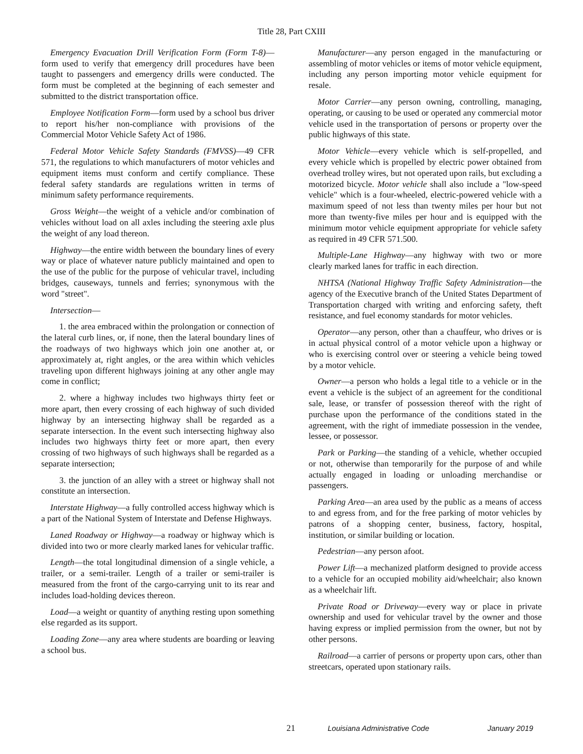Title 28, Part CXIII
Emergency Evacuation Drill Verification Form (Form T-8)—form used to verify that emergency drill procedures have been taught to passengers and emergency drills were conducted. The form must be completed at the beginning of each semester and submitted to the district transportation office.
Employee Notification Form—form used by a school bus driver to report his/her non-compliance with provisions of the Commercial Motor Vehicle Safety Act of 1986.
Federal Motor Vehicle Safety Standards (FMVSS)—49 CFR 571, the regulations to which manufacturers of motor vehicles and equipment items must conform and certify compliance. These federal safety standards are regulations written in terms of minimum safety performance requirements.
Gross Weight—the weight of a vehicle and/or combination of vehicles without load on all axles including the steering axle plus the weight of any load thereon.
Highway—the entire width between the boundary lines of every way or place of whatever nature publicly maintained and open to the use of the public for the purpose of vehicular travel, including bridges, causeways, tunnels and ferries; synonymous with the word "street".
Intersection—
1. the area embraced within the prolongation or connection of the lateral curb lines, or, if none, then the lateral boundary lines of the roadways of two highways which join one another at, or approximately at, right angles, or the area within which vehicles traveling upon different highways joining at any other angle may come in conflict;
2. where a highway includes two highways thirty feet or more apart, then every crossing of each highway of such divided highway by an intersecting highway shall be regarded as a separate intersection. In the event such intersecting highway also includes two highways thirty feet or more apart, then every crossing of two highways of such highways shall be regarded as a separate intersection;
3. the junction of an alley with a street or highway shall not constitute an intersection.
Interstate Highway—a fully controlled access highway which is a part of the National System of Interstate and Defense Highways.
Laned Roadway or Highway—a roadway or highway which is divided into two or more clearly marked lanes for vehicular traffic.
Length—the total longitudinal dimension of a single vehicle, a trailer, or a semi-trailer. Length of a trailer or semi-trailer is measured from the front of the cargo-carrying unit to its rear and includes load-holding devices thereon.
Load—a weight or quantity of anything resting upon something else regarded as its support.
Loading Zone—any area where students are boarding or leaving a school bus.
Manufacturer—any person engaged in the manufacturing or assembling of motor vehicles or items of motor vehicle equipment, including any person importing motor vehicle equipment for resale.
Motor Carrier—any person owning, controlling, managing, operating, or causing to be used or operated any commercial motor vehicle used in the transportation of persons or property over the public highways of this state.
Motor Vehicle—every vehicle which is self-propelled, and every vehicle which is propelled by electric power obtained from overhead trolley wires, but not operated upon rails, but excluding a motorized bicycle. Motor vehicle shall also include a "low-speed vehicle" which is a four-wheeled, electric-powered vehicle with a maximum speed of not less than twenty miles per hour but not more than twenty-five miles per hour and is equipped with the minimum motor vehicle equipment appropriate for vehicle safety as required in 49 CFR 571.500.
Multiple-Lane Highway—any highway with two or more clearly marked lanes for traffic in each direction.
NHTSA (National Highway Traffic Safety Administration—the agency of the Executive branch of the United States Department of Transportation charged with writing and enforcing safety, theft resistance, and fuel economy standards for motor vehicles.
Operator—any person, other than a chauffeur, who drives or is in actual physical control of a motor vehicle upon a highway or who is exercising control over or steering a vehicle being towed by a motor vehicle.
Owner—a person who holds a legal title to a vehicle or in the event a vehicle is the subject of an agreement for the conditional sale, lease, or transfer of possession thereof with the right of purchase upon the performance of the conditions stated in the agreement, with the right of immediate possession in the vendee, lessee, or possessor.
Park or Parking—the standing of a vehicle, whether occupied or not, otherwise than temporarily for the purpose of and while actually engaged in loading or unloading merchandise or passengers.
Parking Area—an area used by the public as a means of access to and egress from, and for the free parking of motor vehicles by patrons of a shopping center, business, factory, hospital, institution, or similar building or location.
Pedestrian—any person afoot.
Power Lift—a mechanized platform designed to provide access to a vehicle for an occupied mobility aid/wheelchair; also known as a wheelchair lift.
Private Road or Driveway—every way or place in private ownership and used for vehicular travel by the owner and those having express or implied permission from the owner, but not by other persons.
Railroad—a carrier of persons or property upon cars, other than streetcars, operated upon stationary rails.
21 Louisiana Administrative Code January 2019